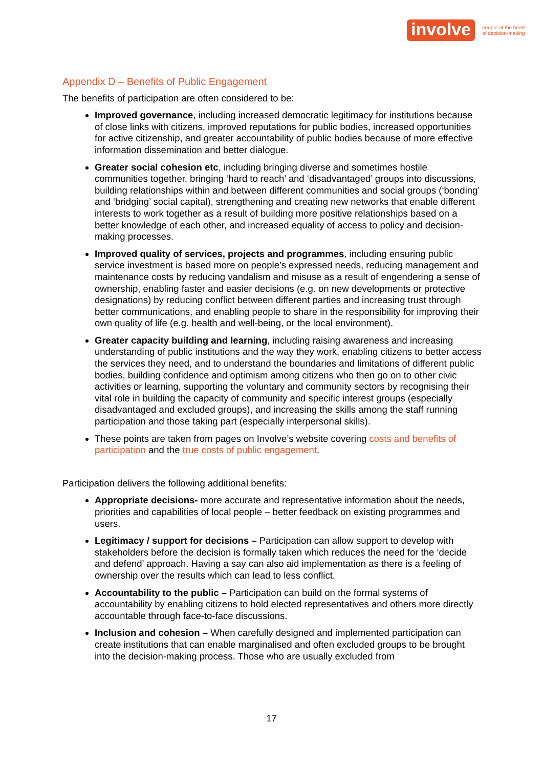involve people at the heart
of decision-making
Appendix D – Benefits of Public Engagement
The benefits of participation are often considered to be:
Improved governance, including increased democratic legitimacy for institutions because of close links with citizens, improved reputations for public bodies, increased opportunities for active citizenship, and greater accountability of public bodies because of more effective information dissemination and better dialogue.
Greater social cohesion etc, including bringing diverse and sometimes hostile communities together, bringing ‘hard to reach’ and ‘disadvantaged’ groups into discussions, building relationships within and between different communities and social groups (‘bonding’ and ‘bridging’ social capital), strengthening and creating new networks that enable different interests to work together as a result of building more positive relationships based on a better knowledge of each other, and increased equality of access to policy and decision-making processes.
Improved quality of services, projects and programmes, including ensuring public service investment is based more on people’s expressed needs, reducing management and maintenance costs by reducing vandalism and misuse as a result of engendering a sense of ownership, enabling faster and easier decisions (e.g. on new developments or protective designations) by reducing conflict between different parties and increasing trust through better communications, and enabling people to share in the responsibility for improving their own quality of life (e.g. health and well-being, or the local environment).
Greater capacity building and learning, including raising awareness and increasing understanding of public institutions and the way they work, enabling citizens to better access the services they need, and to understand the boundaries and limitations of different public bodies, building confidence and optimism among citizens who then go on to other civic activities or learning, supporting the voluntary and community sectors by recognising their vital role in building the capacity of community and specific interest groups (especially disadvantaged and excluded groups), and increasing the skills among the staff running participation and those taking part (especially interpersonal skills).
These points are taken from pages on Involve’s website covering costs and benefits of participation and the true costs of public engagement.
Participation delivers the following additional benefits:
Appropriate decisions- more accurate and representative information about the needs, priorities and capabilities of local people – better feedback on existing programmes and users.
Legitimacy / support for decisions – Participation can allow support to develop with stakeholders before the decision is formally taken which reduces the need for the ‘decide and defend’ approach. Having a say can also aid implementation as there is a feeling of ownership over the results which can lead to less conflict.
Accountability to the public – Participation can build on the formal systems of accountability by enabling citizens to hold elected representatives and others more directly accountable through face-to-face discussions.
Inclusion and cohesion – When carefully designed and implemented participation can create institutions that can enable marginalised and often excluded groups to be brought into the decision-making process. Those who are usually excluded from
17